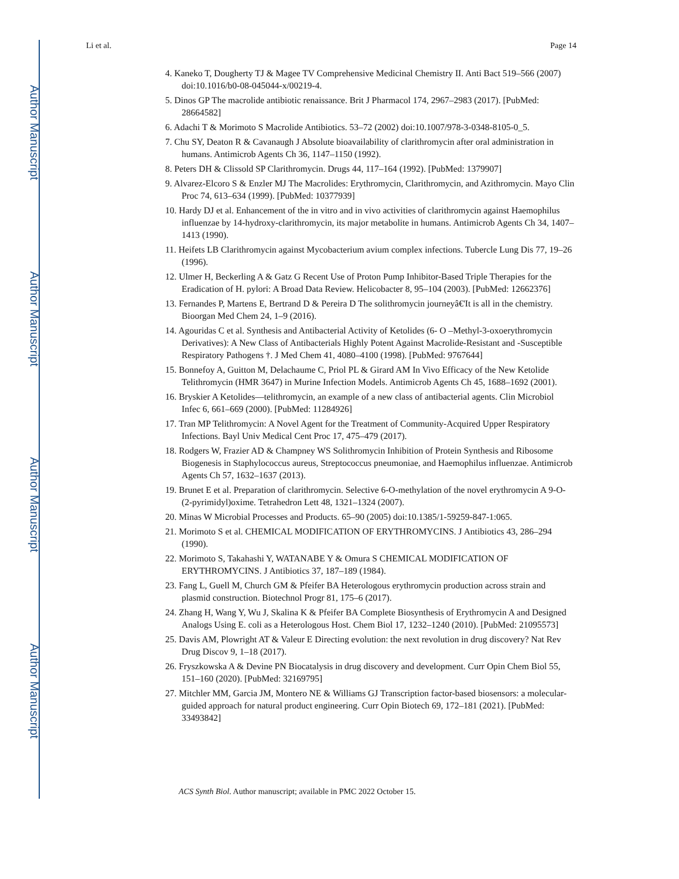Author Manuscript
Author Manuscript
Author Manuscript
Author Manuscript
Li et al. Page 14
4. Kaneko T, Dougherty TJ & Magee TV Comprehensive Medicinal Chemistry II. Anti Bact 519–566 (2007) doi:10.1016/b0-08-045044-x/00219-4.
5. Dinos GP The macrolide antibiotic renaissance. Brit J Pharmacol 174, 2967–2983 (2017). [PubMed: 28664582]
6. Adachi T & Morimoto S Macrolide Antibiotics. 53–72 (2002) doi:10.1007/978-3-0348-8105-0_5.
7. Chu SY, Deaton R & Cavanaugh J Absolute bioavailability of clarithromycin after oral administration in humans. Antimicrob Agents Ch 36, 1147–1150 (1992).
8. Peters DH & Clissold SP Clarithromycin. Drugs 44, 117–164 (1992). [PubMed: 1379907]
9. Alvarez-Elcoro S & Enzler MJ The Macrolides: Erythromycin, Clarithromycin, and Azithromycin. Mayo Clin Proc 74, 613–634 (1999). [PubMed: 10377939]
10. Hardy DJ et al. Enhancement of the in vitro and in vivo activities of clarithromycin against Haemophilus influenzae by 14-hydroxy-clarithromycin, its major metabolite in humans. Antimicrob Agents Ch 34, 1407–1413 (1990).
11. Heifets LB Clarithromycin against Mycobacterium avium complex infections. Tubercle Lung Dis 77, 19–26 (1996).
12. Ulmer H, Beckerling A & Gatz G Recent Use of Proton Pump Inhibitor-Based Triple Therapies for the Eradication of H. pylori: A Broad Data Review. Helicobacter 8, 95–104 (2003). [PubMed: 12662376]
13. Fernandes P, Martens E, Bertrand D & Pereira D The solithromycin journeyâ€'It is all in the chemistry. Bioorgan Med Chem 24, 1–9 (2016).
14. Agouridas C et al. Synthesis and Antibacterial Activity of Ketolides (6- O –Methyl-3-oxoerythromycin Derivatives): A New Class of Antibacterials Highly Potent Against Macrolide-Resistant and -Susceptible Respiratory Pathogens †. J Med Chem 41, 4080–4100 (1998). [PubMed: 9767644]
15. Bonnefoy A, Guitton M, Delachaume C, Priol PL & Girard AM In Vivo Efficacy of the New Ketolide Telithromycin (HMR 3647) in Murine Infection Models. Antimicrob Agents Ch 45, 1688–1692 (2001).
16. Bryskier A Ketolides—telithromycin, an example of a new class of antibacterial agents. Clin Microbiol Infec 6, 661–669 (2000). [PubMed: 11284926]
17. Tran MP Telithromycin: A Novel Agent for the Treatment of Community-Acquired Upper Respiratory Infections. Bayl Univ Medical Cent Proc 17, 475–479 (2017).
18. Rodgers W, Frazier AD & Champney WS Solithromycin Inhibition of Protein Synthesis and Ribosome Biogenesis in Staphylococcus aureus, Streptococcus pneumoniae, and Haemophilus influenzae. Antimicrob Agents Ch 57, 1632–1637 (2013).
19. Brunet E et al. Preparation of clarithromycin. Selective 6-O-methylation of the novel erythromycin A 9-O-(2-pyrimidyl)oxime. Tetrahedron Lett 48, 1321–1324 (2007).
20. Minas W Microbial Processes and Products. 65–90 (2005) doi:10.1385/1-59259-847-1:065.
21. Morimoto S et al. CHEMICAL MODIFICATION OF ERYTHROMYCINS. J Antibiotics 43, 286–294 (1990).
22. Morimoto S, Takahashi Y, WATANABE Y & Omura S CHEMICAL MODIFICATION OF ERYTHROMYCINS. J Antibiotics 37, 187–189 (1984).
23. Fang L, Guell M, Church GM & Pfeifer BA Heterologous erythromycin production across strain and plasmid construction. Biotechnol Progr 81, 175–6 (2017).
24. Zhang H, Wang Y, Wu J, Skalina K & Pfeifer BA Complete Biosynthesis of Erythromycin A and Designed Analogs Using E. coli as a Heterologous Host. Chem Biol 17, 1232–1240 (2010). [PubMed: 21095573]
25. Davis AM, Plowright AT & Valeur E Directing evolution: the next revolution in drug discovery? Nat Rev Drug Discov 9, 1–18 (2017).
26. Fryszkowska A & Devine PN Biocatalysis in drug discovery and development. Curr Opin Chem Biol 55, 151–160 (2020). [PubMed: 32169795]
27. Mitchler MM, Garcia JM, Montero NE & Williams GJ Transcription factor-based biosensors: a molecular-guided approach for natural product engineering. Curr Opin Biotech 69, 172–181 (2021). [PubMed: 33493842]
ACS Synth Biol. Author manuscript; available in PMC 2022 October 15.